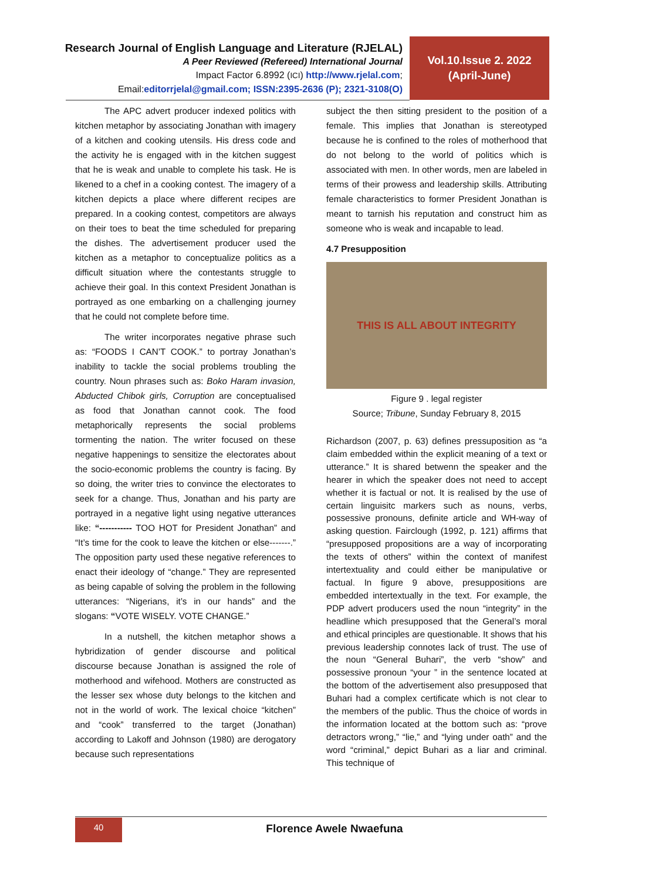Research Journal of English Language and Literature (RJELAL)
A Peer Reviewed (Refereed) International Journal
Impact Factor 6.8992 (ICI) http://www.rjelal.com;
Email:editorrjelal@gmail.com; ISSN:2395-2636 (P); 2321-3108(O)
Vol.10.Issue 2. 2022
(April-June)
The APC advert producer indexed politics with kitchen metaphor by associating Jonathan with imagery of a kitchen and cooking utensils. His dress code and the activity he is engaged with in the kitchen suggest that he is weak and unable to complete his task. He is likened to a chef in a cooking contest. The imagery of a kitchen depicts a place where different recipes are prepared. In a cooking contest, competitors are always on their toes to beat the time scheduled for preparing the dishes. The advertisement producer used the kitchen as a metaphor to conceptualize politics as a difficult situation where the contestants struggle to achieve their goal. In this context President Jonathan is portrayed as one embarking on a challenging journey that he could not complete before time.
The writer incorporates negative phrase such as: “FOODS I CAN’T COOK.” to portray Jonathan’s inability to tackle the social problems troubling the country. Noun phrases such as: Boko Haram invasion, Abducted Chibok girls, Corruption are conceptualised as food that Jonathan cannot cook. The food metaphorically represents the social problems tormenting the nation. The writer focused on these negative happenings to sensitize the electorates about the socio-economic problems the country is facing. By so doing, the writer tries to convince the electorates to seek for a change. Thus, Jonathan and his party are portrayed in a negative light using negative utterances like: “----------- TOO HOT for President Jonathan” and “It’s time for the cook to leave the kitchen or else-------.” The opposition party used these negative references to enact their ideology of “change.” They are represented as being capable of solving the problem in the following utterances: “Nigerians, it’s in our hands” and the slogans: “VOTE WISELY. VOTE CHANGE.”
In a nutshell, the kitchen metaphor shows a hybridization of gender discourse and political discourse because Jonathan is assigned the role of motherhood and wifehood. Mothers are constructed as the lesser sex whose duty belongs to the kitchen and not in the world of work. The lexical choice “kitchen” and “cook” transferred to the target (Jonathan) according to Lakoff and Johnson (1980) are derogatory because such representations
subject the then sitting president to the position of a female. This implies that Jonathan is stereotyped because he is confined to the roles of motherhood that do not belong to the world of politics which is associated with men. In other words, men are labeled in terms of their prowess and leadership skills. Attributing female characteristics to former President Jonathan is meant to tarnish his reputation and construct him as someone who is weak and incapable to lead.
4.7 Presupposition
THIS IS ALL ABOUT INTEGRITY
Figure 9 . legal register
Source; Tribune, Sunday February 8, 2015
Richardson (2007, p. 63) defines pressuposition as “a claim embedded within the explicit meaning of a text or utterance.” It is shared betwenn the speaker and the hearer in which the speaker does not need to accept whether it is factual or not. It is realised by the use of certain linguisitc markers such as nouns, verbs, possessive pronouns, definite article and WH-way of asking question. Fairclough (1992, p. 121) affirms that “presupposed propositions are a way of incorporating the texts of others” within the context of manifest intertextuality and could either be manipulative or factual. In figure 9 above, presuppositions are embedded intertextually in the text. For example, the PDP advert producers used the noun “integrity” in the headline which presupposed that the General’s moral and ethical principles are questionable. It shows that his previous leadership connotes lack of trust. The use of the noun “General Buhari”, the verb “show” and possessive pronoun “your ” in the sentence located at the bottom of the advertisement also presupposed that Buhari had a complex certificate which is not clear to the members of the public. Thus the choice of words in the information located at the bottom such as: “prove detractors wrong,” “lie,” and “lying under oath” and the word “criminal,” depict Buhari as a liar and criminal. This technique of
40
Florence Awele Nwaefuna